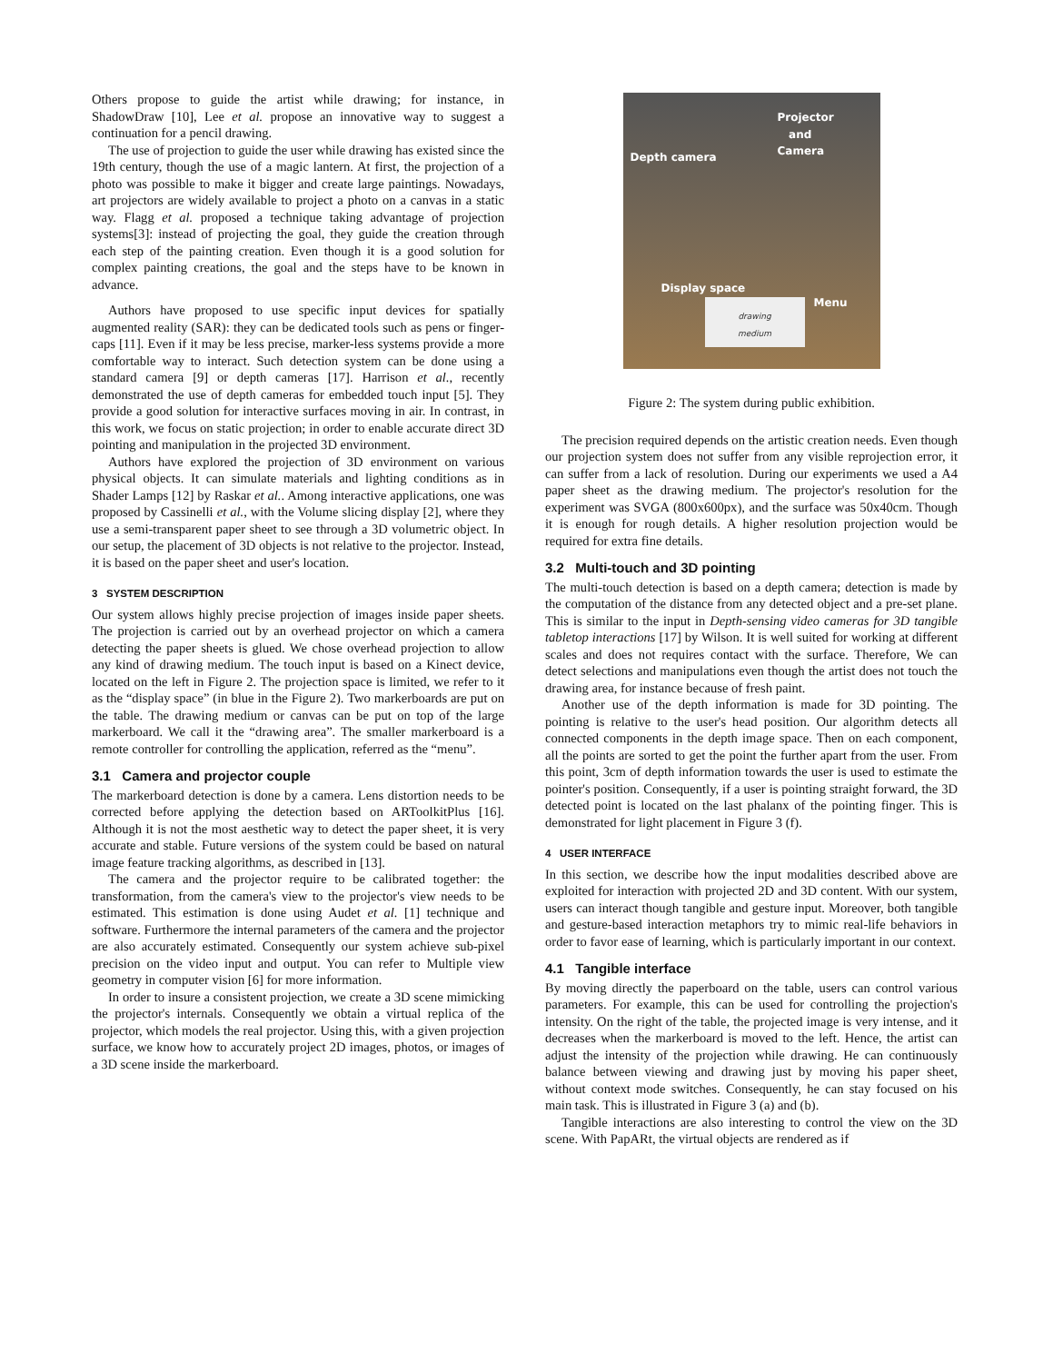Others propose to guide the artist while drawing; for instance, in ShadowDraw [10], Lee et al. propose an innovative way to suggest a continuation for a pencil drawing.
The use of projection to guide the user while drawing has existed since the 19th century, though the use of a magic lantern. At first, the projection of a photo was possible to make it bigger and create large paintings. Nowadays, art projectors are widely available to project a photo on a canvas in a static way. Flagg et al. proposed a technique taking advantage of projection systems[3]: instead of projecting the goal, they guide the creation through each step of the painting creation. Even though it is a good solution for complex painting creations, the goal and the steps have to be known in advance.
Authors have proposed to use specific input devices for spatially augmented reality (SAR): they can be dedicated tools such as pens or finger-caps [11]. Even if it may be less precise, marker-less systems provide a more comfortable way to interact. Such detection system can be done using a standard camera [9] or depth cameras [17]. Harrison et al., recently demonstrated the use of depth cameras for embedded touch input [5]. They provide a good solution for interactive surfaces moving in air. In contrast, in this work, we focus on static projection; in order to enable accurate direct 3D pointing and manipulation in the projected 3D environment.
Authors have explored the projection of 3D environment on various physical objects. It can simulate materials and lighting conditions as in Shader Lamps [12] by Raskar et al.. Among interactive applications, one was proposed by Cassinelli et al., with the Volume slicing display [2], where they use a semi-transparent paper sheet to see through a 3D volumetric object. In our setup, the placement of 3D objects is not relative to the projector. Instead, it is based on the paper sheet and user's location.
3 SYSTEM DESCRIPTION
Our system allows highly precise projection of images inside paper sheets. The projection is carried out by an overhead projector on which a camera detecting the paper sheets is glued. We chose overhead projection to allow any kind of drawing medium. The touch input is based on a Kinect device, located on the left in Figure 2. The projection space is limited, we refer to it as the “display space” (in blue in the Figure 2). Two markerboards are put on the table. The drawing medium or canvas can be put on top of the large markerboard. We call it the “drawing area”. The smaller markerboard is a remote controller for controlling the application, referred as the “menu”.
3.1 Camera and projector couple
The markerboard detection is done by a camera. Lens distortion needs to be corrected before applying the detection based on ARToolkitPlus [16]. Although it is not the most aesthetic way to detect the paper sheet, it is very accurate and stable. Future versions of the system could be based on natural image feature tracking algorithms, as described in [13].
The camera and the projector require to be calibrated together: the transformation, from the camera's view to the projector's view needs to be estimated. This estimation is done using Audet et al. [1] technique and software. Furthermore the internal parameters of the camera and the projector are also accurately estimated. Consequently our system achieve sub-pixel precision on the video input and output. You can refer to Multiple view geometry in computer vision [6] for more information.
In order to insure a consistent projection, we create a 3D scene mimicking the projector's internals. Consequently we obtain a virtual replica of the projector, which models the real projector. Using this, with a given projection surface, we know how to accurately project 2D images, photos, or images of a 3D scene inside the markerboard.
Projector
and
Camera
Depth camera
Display space
Menu drawing
medium
Figure 2: The system during public exhibition.
The precision required depends on the artistic creation needs. Even though our projection system does not suffer from any visible reprojection error, it can suffer from a lack of resolution. During our experiments we used a A4 paper sheet as the drawing medium. The projector's resolution for the experiment was SVGA (800x600px), and the surface was 50x40cm. Though it is enough for rough details. A higher resolution projection would be required for extra fine details.
3.2 Multi-touch and 3D pointing
The multi-touch detection is based on a depth camera; detection is made by the computation of the distance from any detected object and a pre-set plane. This is similar to the input in Depth-sensing video cameras for 3D tangible tabletop interactions [17] by Wilson. It is well suited for working at different scales and does not requires contact with the surface. Therefore, We can detect selections and manipulations even though the artist does not touch the drawing area, for instance because of fresh paint.
Another use of the depth information is made for 3D pointing. The pointing is relative to the user's head position. Our algorithm detects all connected components in the depth image space. Then on each component, all the points are sorted to get the point the further apart from the user. From this point, 3cm of depth information towards the user is used to estimate the pointer's position. Consequently, if a user is pointing straight forward, the 3D detected point is located on the last phalanx of the pointing finger. This is demonstrated for light placement in Figure 3 (f).
4 USER INTERFACE
In this section, we describe how the input modalities described above are exploited for interaction with projected 2D and 3D content. With our system, users can interact though tangible and gesture input. Moreover, both tangible and gesture-based interaction metaphors try to mimic real-life behaviors in order to favor ease of learning, which is particularly important in our context.
4.1 Tangible interface
By moving directly the paperboard on the table, users can control various parameters. For example, this can be used for controlling the projection's intensity. On the right of the table, the projected image is very intense, and it decreases when the markerboard is moved to the left. Hence, the artist can adjust the intensity of the projection while drawing. He can continuously balance between viewing and drawing just by moving his paper sheet, without context mode switches. Consequently, he can stay focused on his main task. This is illustrated in Figure 3 (a) and (b).
Tangible interactions are also interesting to control the view on the 3D scene. With PapARt, the virtual objects are rendered as if